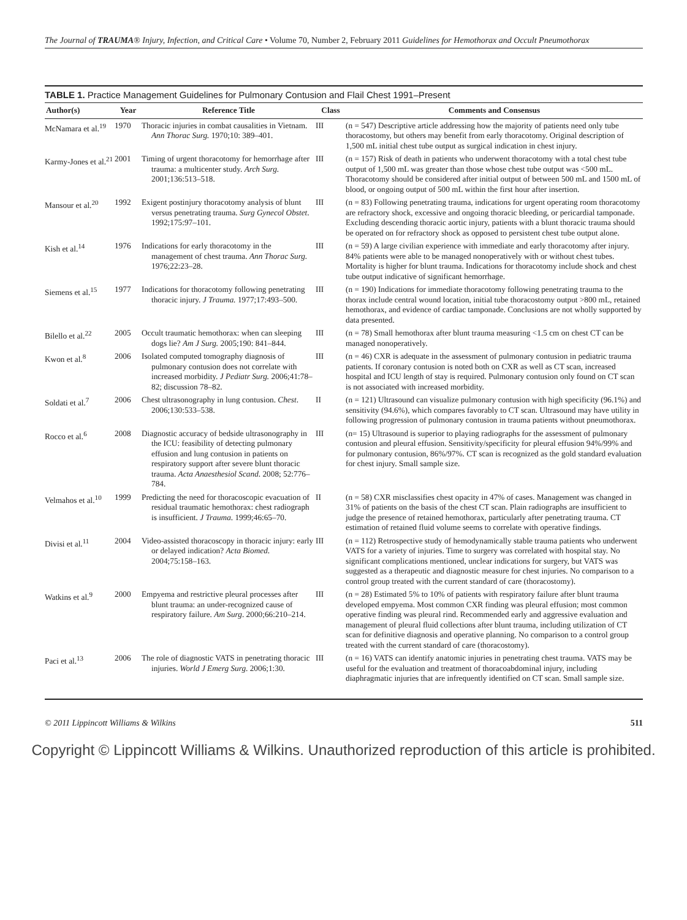The Journal of TRAUMA® Injury, Infection, and Critical Care • Volume 70, Number 2, February 2011 Guidelines for Hemothorax and Occult Pneumothorax
TABLE 1. Practice Management Guidelines for Pulmonary Contusion and Flail Chest 1991–Present
| Author(s) | Year | Reference Title | Class | Comments and Consensus |
| --- | --- | --- | --- | --- |
| McNamara et al.<sup>19</sup> | 1970 | Thoracic injuries in combat causalities in Vietnam. Ann Thorac Surg. 1970;10: 389–401. | III | (n = 547) Descriptive article addressing how the majority of patients need only tube thoracostomy, but others may benefit from early thoracotomy. Original description of 1,500 mL initial chest tube output as surgical indication in chest injury. |
| Karmy-Jones et al.<sup>21</sup> | 2001 | Timing of urgent thoracotomy for hemorrhage after trauma: a multicenter study. Arch Surg. 2001;136:513–518. | III | (n = 157) Risk of death in patients who underwent thoracotomy with a total chest tube output of 1,500 mL was greater than those whose chest tube output was <500 mL. Thoracotomy should be considered after initial output of between 500 mL and 1500 mL of blood, or ongoing output of 500 mL within the first hour after insertion. |
| Mansour et al.<sup>20</sup> | 1992 | Exigent postinjury thoracotomy analysis of blunt versus penetrating trauma. Surg Gynecol Obstet . 1992;175:97–101. | III | (n = 83) Following penetrating trauma, indications for urgent operating room thoracotomy are refractory shock, excessive and ongoing thoracic bleeding, or pericardial tamponade. Excluding descending thoracic aortic injury, patients with a blunt thoracic trauma should be operated on for refractory shock as opposed to persistent chest tube output alone. |
| Kish et al.<sup>14</sup> | 1976 | Indications for early thoracotomy in the management of chest trauma. Ann Thorac Surg. 1976;22:23–28. | III | (n = 59) A large civilian experience with immediate and early thoracotomy after injury. 84% patients were able to be managed nonoperatively with or without chest tubes. Mortality is higher for blunt trauma. Indications for thoracotomy include shock and chest tube output indicative of significant hemorrhage. |
| Siemens et al.<sup>15</sup> | 1977 | Indications for thoracotomy following penetrating thoracic injury. J Trauma. 1977;17:493–500. | III | (n = 190) Indications for immediate thoracotomy following penetrating trauma to the thorax include central wound location, initial tube thoracostomy output >800 mL, retained hemothorax, and evidence of cardiac tamponade. Conclusions are not wholly supported by data presented. |
| Bilello et al.<sup>22</sup> | 2005 | Occult traumatic hemothorax: when can sleeping dogs lie? Am J Surg. 2005;190: 841–844. | III | (n = 78) Small hemothorax after blunt trauma measuring <1.5 cm on chest CT can be managed nonoperatively. |
| Kwon et al.<sup>8</sup> | 2006 | Isolated computed tomography diagnosis of pulmonary contusion does not correlate with increased morbidity. J Pediatr Surg. 2006;41:78–82; discussion 78–82. | III | (n = 46) CXR is adequate in the assessment of pulmonary contusion in pediatric trauma patients. If coronary contusion is noted both on CXR as well as CT scan, increased hospital and ICU length of stay is required. Pulmonary contusion only found on CT scan is not associated with increased morbidity. |
| Soldati et al.<sup>7</sup> | 2006 | Chest ultrasonography in lung contusion. Chest . 2006;130:533–538. | II | (n = 121) Ultrasound can visualize pulmonary contusion with high specificity (96.1%) and sensitivity (94.6%), which compares favorably to CT scan. Ultrasound may have utility in following progression of pulmonary contusion in trauma patients without pneumothorax. |
| Rocco et al.<sup>6</sup> | 2008 | Diagnostic accuracy of bedside ultrasonography in the ICU: feasibility of detecting pulmonary effusion and lung contusion in patients on respiratory support after severe blunt thoracic trauma. Acta Anaesthesiol Scand . 2008; 52:776–784. | III | (n= 15) Ultrasound is superior to playing radiographs for the assessment of pulmonary contusion and pleural effusion. Sensitivity/specificity for pleural effusion 94%/99% and for pulmonary contusion, 86%/97%. CT scan is recognized as the gold standard evaluation for chest injury. Small sample size. |
| Velmahos et al.<sup>10</sup> | 1999 | Predicting the need for thoracoscopic evacuation of residual traumatic hemothorax: chest radiograph is insufficient. J Trauma . 1999;46:65–70. | II | (n = 58) CXR misclassifies chest opacity in 47% of cases. Management was changed in 31% of patients on the basis of the chest CT scan. Plain radiographs are insufficient to judge the presence of retained hemothorax, particularly after penetrating trauma. CT estimation of retained fluid volume seems to correlate with operative findings. |
| Divisi et al.<sup>11</sup> | 2004 | Video-assisted thoracoscopy in thoracic injury: early or delayed indication? Acta Biomed . 2004;75:158–163. | III | (n = 112) Retrospective study of hemodynamically stable trauma patients who underwent VATS for a variety of injuries. Time to surgery was correlated with hospital stay. No significant complications mentioned, unclear indications for surgery, but VATS was suggested as a therapeutic and diagnostic measure for chest injuries. No comparison to a control group treated with the current standard of care (thoracostomy). |
| Watkins et al.<sup>9</sup> | 2000 | Empyema and restrictive pleural processes after blunt trauma: an under-recognized cause of respiratory failure. Am Surg . 2000;66:210–214. | III | (n = 28) Estimated 5% to 10% of patients with respiratory failure after blunt trauma developed empyema. Most common CXR finding was pleural effusion; most common operative finding was pleural rind. Recommended early and aggressive evaluation and management of pleural fluid collections after blunt trauma, including utilization of CT scan for definitive diagnosis and operative planning. No comparison to a control group treated with the current standard of care (thoracostomy). |
| Paci et al.<sup>13</sup> | 2006 | The role of diagnostic VATS in penetrating thoracic injuries. World J Emerg Surg . 2006;1:30. | III | (n = 16) VATS can identify anatomic injuries in penetrating chest trauma. VATS may be useful for the evaluation and treatment of thoracoabdominal injury, including diaphragmatic injuries that are infrequently identified on CT scan. Small sample size. |
© 2011 Lippincott Williams & Wilkins 511
Copyright © Lippincott Williams & Wilkins. Unauthorized reproduction of this article is prohibited.